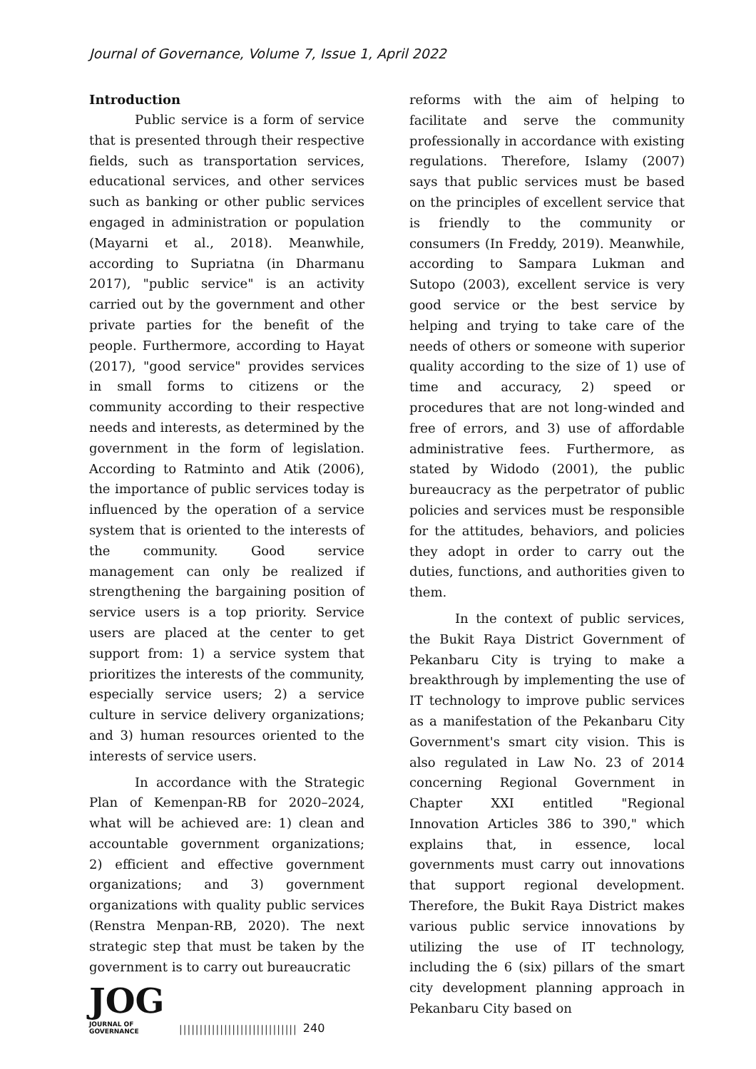Journal of Governance, Volume 7, Issue 1, April 2022
Introduction
Public service is a form of service that is presented through their respective fields, such as transportation services, educational services, and other services such as banking or other public services engaged in administration or population (Mayarni et al., 2018). Meanwhile, according to Supriatna (in Dharmanu 2017), "public service" is an activity carried out by the government and other private parties for the benefit of the people. Furthermore, according to Hayat (2017), "good service" provides services in small forms to citizens or the community according to their respective needs and interests, as determined by the government in the form of legislation. According to Ratminto and Atik (2006), the importance of public services today is influenced by the operation of a service system that is oriented to the interests of the community. Good service management can only be realized if strengthening the bargaining position of service users is a top priority. Service users are placed at the center to get support from: 1) a service system that prioritizes the interests of the community, especially service users; 2) a service culture in service delivery organizations; and 3) human resources oriented to the interests of service users.
In accordance with the Strategic Plan of Kemenpan-RB for 2020–2024, what will be achieved are: 1) clean and accountable government organizations; 2) efficient and effective government organizations; and 3) government organizations with quality public services (Renstra Menpan-RB, 2020). The next strategic step that must be taken by the government is to carry out bureaucratic
reforms with the aim of helping to facilitate and serve the community professionally in accordance with existing regulations. Therefore, Islamy (2007) says that public services must be based on the principles of excellent service that is friendly to the community or consumers (In Freddy, 2019). Meanwhile, according to Sampara Lukman and Sutopo (2003), excellent service is very good service or the best service by helping and trying to take care of the needs of others or someone with superior quality according to the size of 1) use of time and accuracy, 2) speed or procedures that are not long-winded and free of errors, and 3) use of affordable administrative fees. Furthermore, as stated by Widodo (2001), the public bureaucracy as the perpetrator of public policies and services must be responsible for the attitudes, behaviors, and policies they adopt in order to carry out the duties, functions, and authorities given to them.
In the context of public services, the Bukit Raya District Government of Pekanbaru City is trying to make a breakthrough by implementing the use of IT technology to improve public services as a manifestation of the Pekanbaru City Government's smart city vision. This is also regulated in Law No. 23 of 2014 concerning Regional Government in Chapter XXI entitled "Regional Innovation Articles 386 to 390," which explains that, in essence, local governments must carry out innovations that support regional development. Therefore, the Bukit Raya District makes various public service innovations by utilizing the use of IT technology, including the 6 (six) pillars of the smart city development planning approach in Pekanbaru City based on
JOG
JOURNAL OF GOVERNANCE
|||||||||||||||||||||||||||||
240